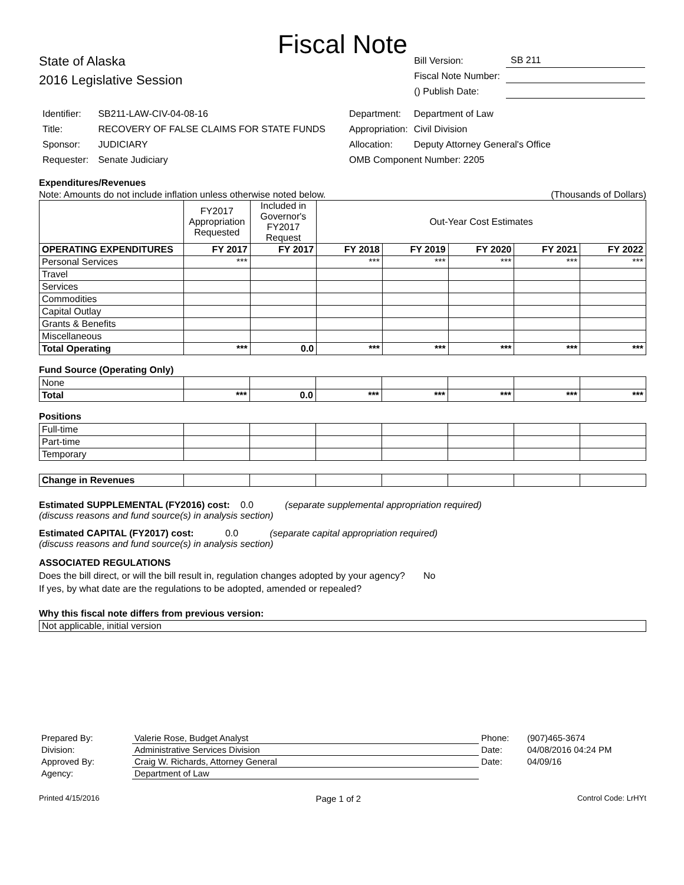Fiscal Note
State of Alaska
2016 Legislative Session
| Bill Version: | SB 211 |
| Fiscal Note Number: | |
| () Publish Date: | |
| Identifier: | SB211-LAW-CIV-04-08-16 |
| Title: | RECOVERY OF FALSE CLAIMS FOR STATE FUNDS |
| Sponsor: | JUDICIARY |
| Requester: | Senate Judiciary |
| Department: | Department of Law |
| Appropriation: | Civil Division |
| Allocation: | Deputy Attorney General's Office |
| OMB Component Number: 2205 | |
Expenditures/Revenues
Note: Amounts do not include inflation unless otherwise noted below. (Thousands of Dollars)
| | FY2017 Appropriation Requested | Included in Governor's FY2017 Request | Out-Year Cost Estimates | | | | |
| OPERATING EXPENDITURES | FY 2017 | FY 2017 | FY 2018 | FY 2019 | FY 2020 | FY 2021 | FY 2022 |
| Personal Services | *** | | *** | *** | *** | *** | *** |
| Travel | | | | | | | |
| Services | | | | | | | |
| Commodities | | | | | | | |
| Capital Outlay | | | | | | | |
| Grants & Benefits | | | | | | | |
| Miscellaneous | | | | | | | |
| Total Operating | *** | 0.0 | *** | *** | *** | *** | *** |
Fund Source (Operating Only)
| None | | | | | | | |
| Total | *** | 0.0 | *** | *** | *** | *** | *** |
Positions
| Full-time | | | | | | | |
| Part-time | | | | | | | |
| Temporary | | | | | | | |
| Change in Revenues | | | | | | | |
Estimated SUPPLEMENTAL (FY2016) cost: 0.0 (separate supplemental appropriation required)
(discuss reasons and fund source(s) in analysis section)
Estimated CAPITAL (FY2017) cost: 0.0 (separate capital appropriation required)
(discuss reasons and fund source(s) in analysis section)
ASSOCIATED REGULATIONS
Does the bill direct, or will the bill result in, regulation changes adopted by your agency? No
If yes, by what date are the regulations to be adopted, amended or repealed?
Why this fiscal note differs from previous version:
Not applicable, initial version
| Prepared By: | Valerie Rose, Budget Analyst | Phone: | (907)465-3674 |
| Division: | Administrative Services Division | Date: | 04/08/2016 04:24 PM |
| Approved By: | Craig W. Richards, Attorney General | Date: | 04/09/16 |
| Agency: | Department of Law | | |
Printed 4/15/2016 Page 1 of 2 Control Code: LrHYt